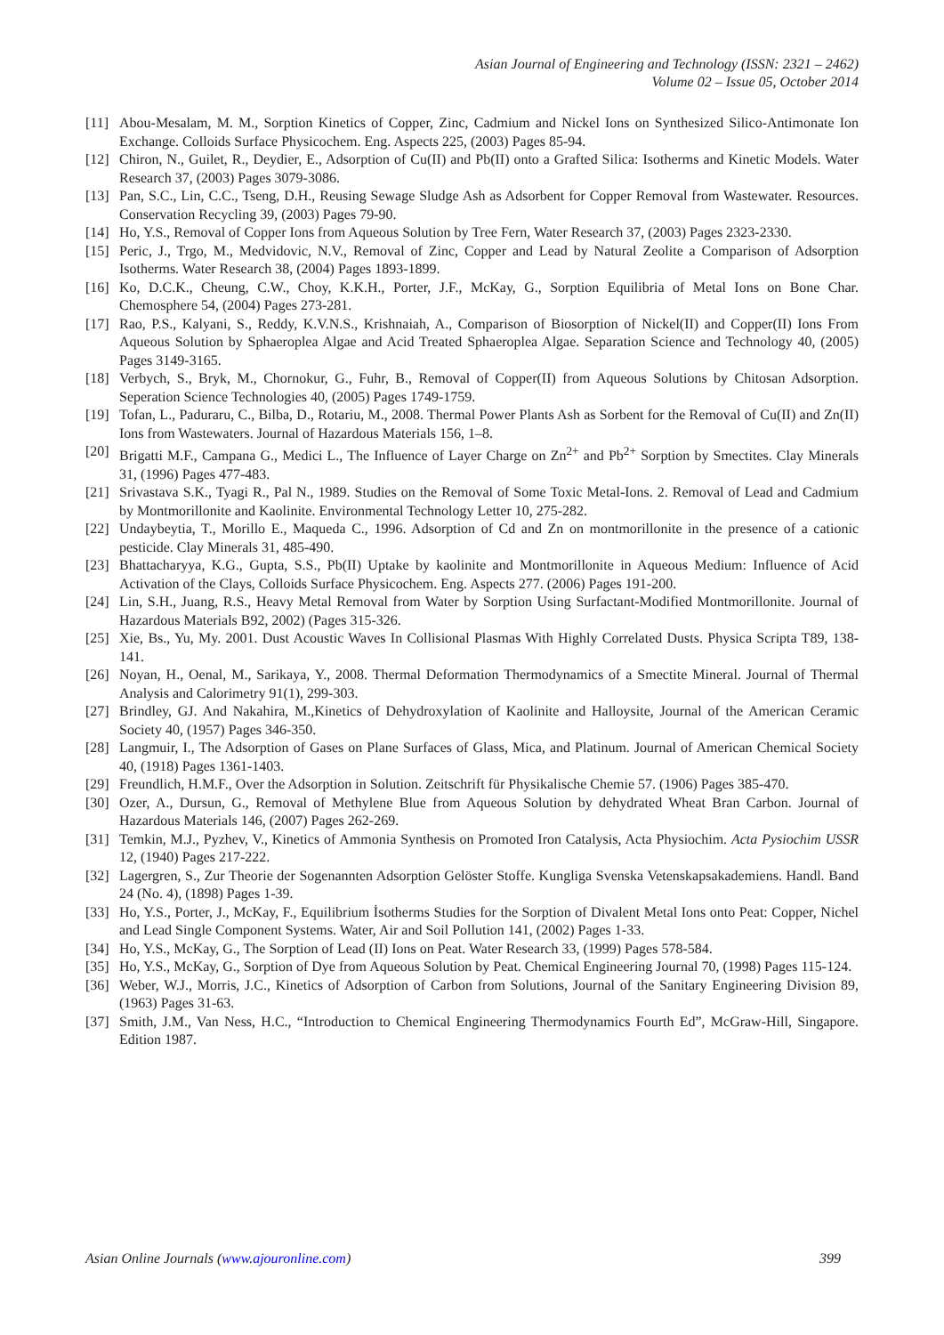Asian Journal of Engineering and Technology (ISSN: 2321 – 2462)
Volume 02 – Issue 05, October 2014
[11] Abou-Mesalam, M. M., Sorption Kinetics of Copper, Zinc, Cadmium and Nickel Ions on Synthesized Silico-Antimonate Ion Exchange. Colloids Surface Physicochem. Eng. Aspects 225, (2003) Pages 85-94.
[12] Chiron, N., Guilet, R., Deydier, E., Adsorption of Cu(II) and Pb(II) onto a Grafted Silica: Isotherms and Kinetic Models. Water Research 37, (2003) Pages 3079-3086.
[13] Pan, S.C., Lin, C.C., Tseng, D.H., Reusing Sewage Sludge Ash as Adsorbent for Copper Removal from Wastewater. Resources. Conservation Recycling 39, (2003) Pages 79-90.
[14] Ho, Y.S., Removal of Copper Ions from Aqueous Solution by Tree Fern, Water Research 37, (2003) Pages 2323-2330.
[15] Peric, J., Trgo, M., Medvidovic, N.V., Removal of Zinc, Copper and Lead by Natural Zeolite a Comparison of Adsorption Isotherms. Water Research 38, (2004) Pages 1893-1899.
[16] Ko, D.C.K., Cheung, C.W., Choy, K.K.H., Porter, J.F., McKay, G., Sorption Equilibria of Metal Ions on Bone Char. Chemosphere 54, (2004) Pages 273-281.
[17] Rao, P.S., Kalyani, S., Reddy, K.V.N.S., Krishnaiah, A., Comparison of Biosorption of Nickel(II) and Copper(II) Ions From Aqueous Solution by Sphaeroplea Algae and Acid Treated Sphaeroplea Algae. Separation Science and Technology 40, (2005) Pages 3149-3165.
[18] Verbych, S., Bryk, M., Chornokur, G., Fuhr, B., Removal of Copper(II) from Aqueous Solutions by Chitosan Adsorption. Seperation Science Technologies 40, (2005) Pages 1749-1759.
[19] Tofan, L., Paduraru, C., Bilba, D., Rotariu, M., 2008. Thermal Power Plants Ash as Sorbent for the Removal of Cu(II) and Zn(II) Ions from Wastewaters. Journal of Hazardous Materials 156, 1–8.
[20] Brigatti M.F., Campana G., Medici L., The Influence of Layer Charge on Zn<sup>2+</sup> and Pb<sup>2+</sup> Sorption by Smectites. Clay Minerals 31, (1996) Pages 477-483.
[21] Srivastava S.K., Tyagi R., Pal N., 1989. Studies on the Removal of Some Toxic Metal-Ions. 2. Removal of Lead and Cadmium by Montmorillonite and Kaolinite. Environmental Technology Letter 10, 275-282.
[22] Undaybeytia, T., Morillo E., Maqueda C., 1996. Adsorption of Cd and Zn on montmorillonite in the presence of a cationic pesticide. Clay Minerals 31, 485-490.
[23] Bhattacharyya, K.G., Gupta, S.S., Pb(II) Uptake by kaolinite and Montmorillonite in Aqueous Medium: Influence of Acid Activation of the Clays, Colloids Surface Physicochem. Eng. Aspects 277. (2006) Pages 191-200.
[24] Lin, S.H., Juang, R.S., Heavy Metal Removal from Water by Sorption Using Surfactant-Modified Montmorillonite. Journal of Hazardous Materials B92, 2002) (Pages 315-326.
[25] Xie, Bs., Yu, My. 2001. Dust Acoustic Waves In Collisional Plasmas With Highly Correlated Dusts. Physica Scripta T89, 138-141.
[26] Noyan, H., Oenal, M., Sarikaya, Y., 2008. Thermal Deformation Thermodynamics of a Smectite Mineral. Journal of Thermal Analysis and Calorimetry 91(1), 299-303.
[27] Brindley, GJ. And Nakahira, M.,Kinetics of Dehydroxylation of Kaolinite and Halloysite, Journal of the American Ceramic Society 40, (1957) Pages 346-350.
[28] Langmuir, I., The Adsorption of Gases on Plane Surfaces of Glass, Mica, and Platinum. Journal of American Chemical Society 40, (1918) Pages 1361-1403.
[29] Freundlich, H.M.F., Over the Adsorption in Solution. Zeitschrift für Physikalische Chemie 57. (1906) Pages 385-470.
[30] Ozer, A., Dursun, G., Removal of Methylene Blue from Aqueous Solution by dehydrated Wheat Bran Carbon. Journal of Hazardous Materials 146, (2007) Pages 262-269.
[31] Temkin, M.J., Pyzhev, V., Kinetics of Ammonia Synthesis on Promoted Iron Catalysis, Acta Physiochim. Acta Pysiochim USSR 12, (1940) Pages 217-222.
[32] Lagergren, S., Zur Theorie der Sogenannten Adsorption Gelöster Stoffe. Kungliga Svenska Vetenskapsakademiens. Handl. Band 24 (No. 4), (1898) Pages 1-39.
[33] Ho, Y.S., Porter, J., McKay, F., Equilibrium İsotherms Studies for the Sorption of Divalent Metal Ions onto Peat: Copper, Nichel and Lead Single Component Systems. Water, Air and Soil Pollution 141, (2002) Pages 1-33.
[34] Ho, Y.S., McKay, G., The Sorption of Lead (II) Ions on Peat. Water Research 33, (1999) Pages 578-584.
[35] Ho, Y.S., McKay, G., Sorption of Dye from Aqueous Solution by Peat. Chemical Engineering Journal 70, (1998) Pages 115-124.
[36] Weber, W.J., Morris, J.C., Kinetics of Adsorption of Carbon from Solutions, Journal of the Sanitary Engineering Division 89, (1963) Pages 31-63.
[37] Smith, J.M., Van Ness, H.C., “Introduction to Chemical Engineering Thermodynamics Fourth Ed”, McGraw-Hill, Singapore. Edition 1987.
Asian Online Journals (www.ajouronline.com) 399